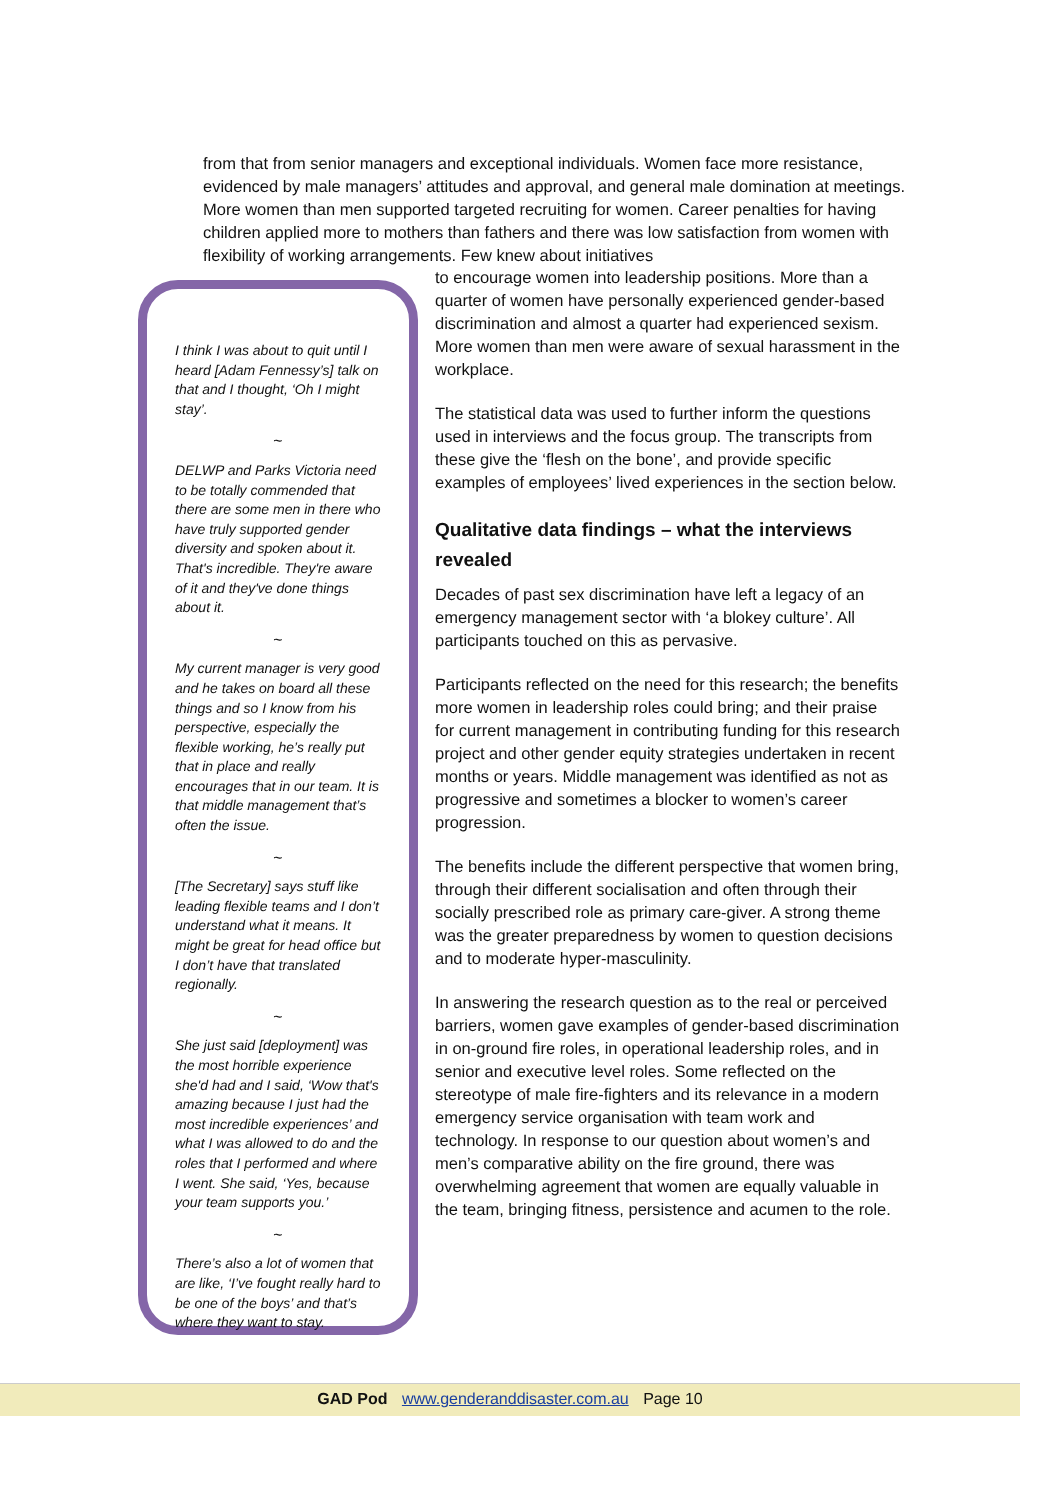from that from senior managers and exceptional individuals. Women face more resistance, evidenced by male managers’ attitudes and approval, and general male domination at meetings. More women than men supported targeted recruiting for women. Career penalties for having children applied more to mothers than fathers and there was low satisfaction from women with flexibility of working arrangements. Few knew about initiatives
I think I was about to quit until I heard [Adam Fennessy’s] talk on that and I thought, ‘Oh I might stay’.
~
DELWP and Parks Victoria need to be totally commended that there are some men in there who have truly supported gender diversity and spoken about it. That's incredible. They're aware of it and they've done things about it.
~
My current manager is very good and he takes on board all these things and so I know from his perspective, especially the flexible working, he’s really put that in place and really encourages that in our team. It is that middle management that’s often the issue.
~
[The Secretary] says stuff like leading flexible teams and I don’t understand what it means. It might be great for head office but I don’t have that translated regionally.
~
She just said [deployment] was the most horrible experience she'd had and I said, ‘Wow that's amazing because I just had the most incredible experiences’ and what I was allowed to do and the roles that I performed and where I went. She said, ‘Yes, because your team supports you.’
~
There’s also a lot of women that are like, ‘I’ve fought really hard to be one of the boys’ and that’s where they want to stay.
to encourage women into leadership positions. More than a quarter of women have personally experienced gender-based discrimination and almost a quarter had experienced sexism. More women than men were aware of sexual harassment in the workplace.
The statistical data was used to further inform the questions used in interviews and the focus group. The transcripts from these give the ‘flesh on the bone’, and provide specific examples of employees’ lived experiences in the section below.
Qualitative data findings – what the interviews revealed
Decades of past sex discrimination have left a legacy of an emergency management sector with ‘a blokey culture’. All participants touched on this as pervasive.
Participants reflected on the need for this research; the benefits more women in leadership roles could bring; and their praise for current management in contributing funding for this research project and other gender equity strategies undertaken in recent months or years. Middle management was identified as not as progressive and sometimes a blocker to women’s career progression.
The benefits include the different perspective that women bring, through their different socialisation and often through their socially prescribed role as primary care-giver. A strong theme was the greater preparedness by women to question decisions and to moderate hyper-masculinity.
In answering the research question as to the real or perceived barriers, women gave examples of gender-based discrimination in on-ground fire roles, in operational leadership roles, and in senior and executive level roles. Some reflected on the stereotype of male fire-fighters and its relevance in a modern emergency service organisation with team work and technology. In response to our question about women’s and men’s comparative ability on the fire ground, there was overwhelming agreement that women are equally valuable in the team, bringing fitness, persistence and acumen to the role.
GAD Pod www.genderanddisaster.com.au Page 10